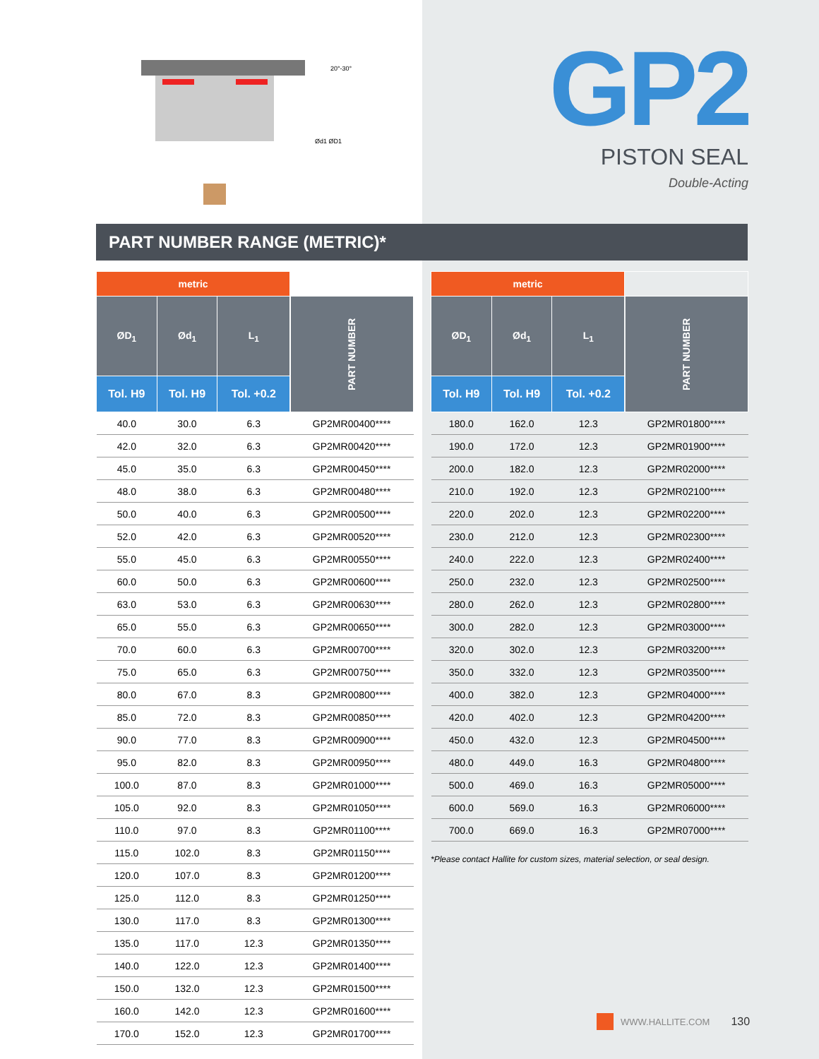20°-30°
Ød1 ØD1
GP2
PISTON SEAL
Double-Acting
PART NUMBER RANGE (METRIC)*
| metric | | | |
| --- | --- | --- | --- |
| ØD<sub>1</sub> | Ød<sub>1</sub> | L<sub>1</sub> | PART NUMBER |
| Tol. H9 | Tol. H9 | Tol. +0.2 | |
| 40.0 | 30.0 | 6.3 | GP2MR00400**** |
| 42.0 | 32.0 | 6.3 | GP2MR00420**** |
| 45.0 | 35.0 | 6.3 | GP2MR00450**** |
| 48.0 | 38.0 | 6.3 | GP2MR00480**** |
| 50.0 | 40.0 | 6.3 | GP2MR00500**** |
| 52.0 | 42.0 | 6.3 | GP2MR00520**** |
| 55.0 | 45.0 | 6.3 | GP2MR00550**** |
| 60.0 | 50.0 | 6.3 | GP2MR00600**** |
| 63.0 | 53.0 | 6.3 | GP2MR00630**** |
| 65.0 | 55.0 | 6.3 | GP2MR00650**** |
| 70.0 | 60.0 | 6.3 | GP2MR00700**** |
| 75.0 | 65.0 | 6.3 | GP2MR00750**** |
| 80.0 | 67.0 | 8.3 | GP2MR00800**** |
| 85.0 | 72.0 | 8.3 | GP2MR00850**** |
| 90.0 | 77.0 | 8.3 | GP2MR00900**** |
| 95.0 | 82.0 | 8.3 | GP2MR00950**** |
| 100.0 | 87.0 | 8.3 | GP2MR01000**** |
| 105.0 | 92.0 | 8.3 | GP2MR01050**** |
| 110.0 | 97.0 | 8.3 | GP2MR01100**** |
| 115.0 | 102.0 | 8.3 | GP2MR01150**** |
| 120.0 | 107.0 | 8.3 | GP2MR01200**** |
| 125.0 | 112.0 | 8.3 | GP2MR01250**** |
| 130.0 | 117.0 | 8.3 | GP2MR01300**** |
| 135.0 | 117.0 | 12.3 | GP2MR01350**** |
| 140.0 | 122.0 | 12.3 | GP2MR01400**** |
| 150.0 | 132.0 | 12.3 | GP2MR01500**** |
| 160.0 | 142.0 | 12.3 | GP2MR01600**** |
| 170.0 | 152.0 | 12.3 | GP2MR01700**** |
| metric | | | |
| --- | --- | --- | --- |
| ØD<sub>1</sub> | Ød<sub>1</sub> | L<sub>1</sub> | PART NUMBER |
| Tol. H9 | Tol. H9 | Tol. +0.2 | |
| 180.0 | 162.0 | 12.3 | GP2MR01800**** |
| 190.0 | 172.0 | 12.3 | GP2MR01900**** |
| 200.0 | 182.0 | 12.3 | GP2MR02000**** |
| 210.0 | 192.0 | 12.3 | GP2MR02100**** |
| 220.0 | 202.0 | 12.3 | GP2MR02200**** |
| 230.0 | 212.0 | 12.3 | GP2MR02300**** |
| 240.0 | 222.0 | 12.3 | GP2MR02400**** |
| 250.0 | 232.0 | 12.3 | GP2MR02500**** |
| 280.0 | 262.0 | 12.3 | GP2MR02800**** |
| 300.0 | 282.0 | 12.3 | GP2MR03000**** |
| 320.0 | 302.0 | 12.3 | GP2MR03200**** |
| 350.0 | 332.0 | 12.3 | GP2MR03500**** |
| 400.0 | 382.0 | 12.3 | GP2MR04000**** |
| 420.0 | 402.0 | 12.3 | GP2MR04200**** |
| 450.0 | 432.0 | 12.3 | GP2MR04500**** |
| 480.0 | 449.0 | 16.3 | GP2MR04800**** |
| 500.0 | 469.0 | 16.3 | GP2MR05000**** |
| 600.0 | 569.0 | 16.3 | GP2MR06000**** |
| 700.0 | 669.0 | 16.3 | GP2MR07000**** |
*Please contact Hallite for custom sizes, material selection, or seal design.
WWW.HALLITE.COM 130